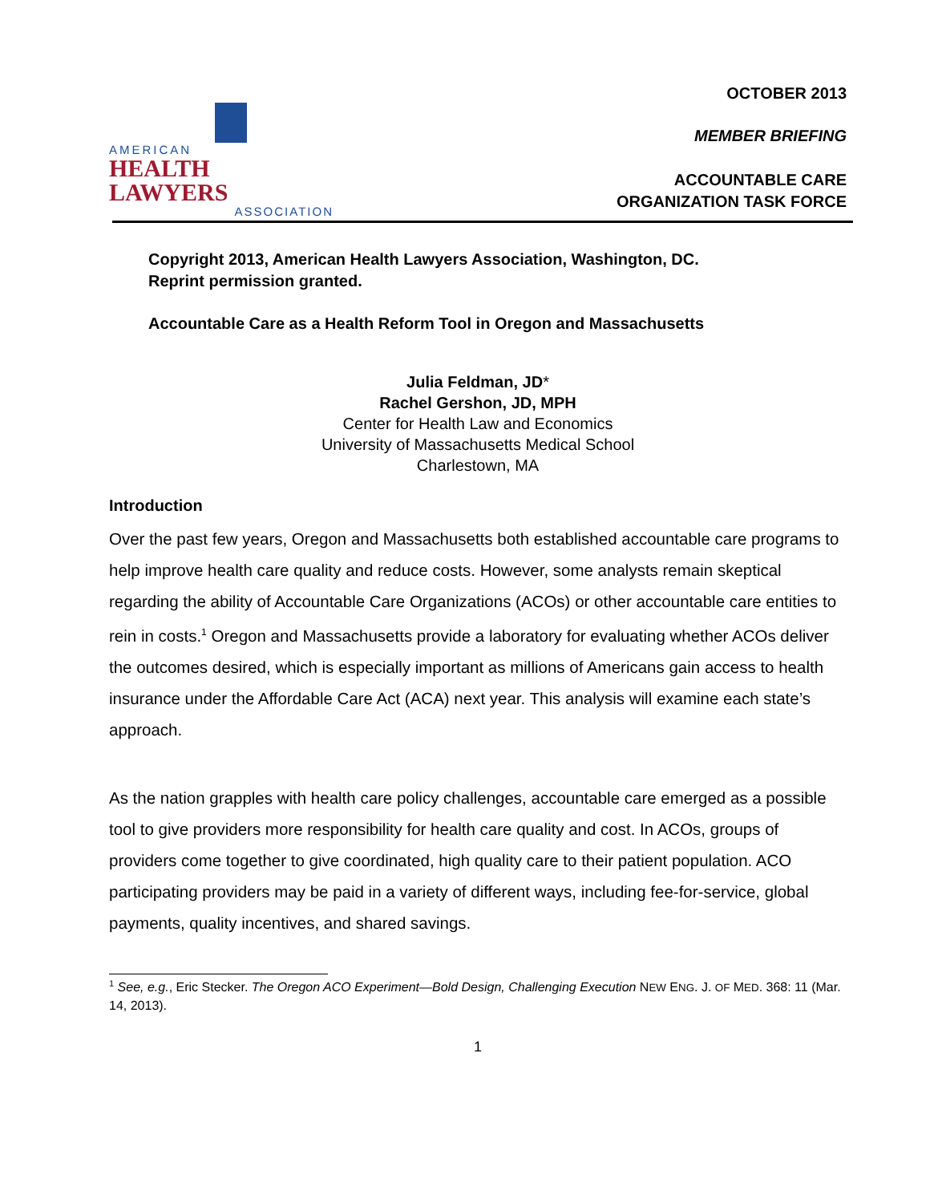AMERICAN
HEALTH LAWYERS
ASSOCIATION
OCTOBER 2013
MEMBER BRIEFING
ACCOUNTABLE CARE
ORGANIZATION TASK FORCE
Copyright 2013, American Health Lawyers Association, Washington, DC.
Reprint permission granted.
Accountable Care as a Health Reform Tool in Oregon and Massachusetts
Julia Feldman, JD*
Rachel Gershon, JD, MPH
Center for Health Law and Economics
University of Massachusetts Medical School
Charlestown, MA
Introduction
Over the past few years, Oregon and Massachusetts both established accountable care programs to help improve health care quality and reduce costs. However, some analysts remain skeptical regarding the ability of Accountable Care Organizations (ACOs) or other accountable care entities to rein in costs.<sup>1</sup> Oregon and Massachusetts provide a laboratory for evaluating whether ACOs deliver the outcomes desired, which is especially important as millions of Americans gain access to health insurance under the Affordable Care Act (ACA) next year. This analysis will examine each state’s approach.
As the nation grapples with health care policy challenges, accountable care emerged as a possible tool to give providers more responsibility for health care quality and cost. In ACOs, groups of providers come together to give coordinated, high quality care to their patient population. ACO participating providers may be paid in a variety of different ways, including fee-for-service, global payments, quality incentives, and shared savings.
<sup>1</sup> See, e.g., Eric Stecker. The Oregon ACO Experiment—Bold Design, Challenging Execution NEW ENG. J. OF MED. 368: 11 (Mar. 14, 2013).
1